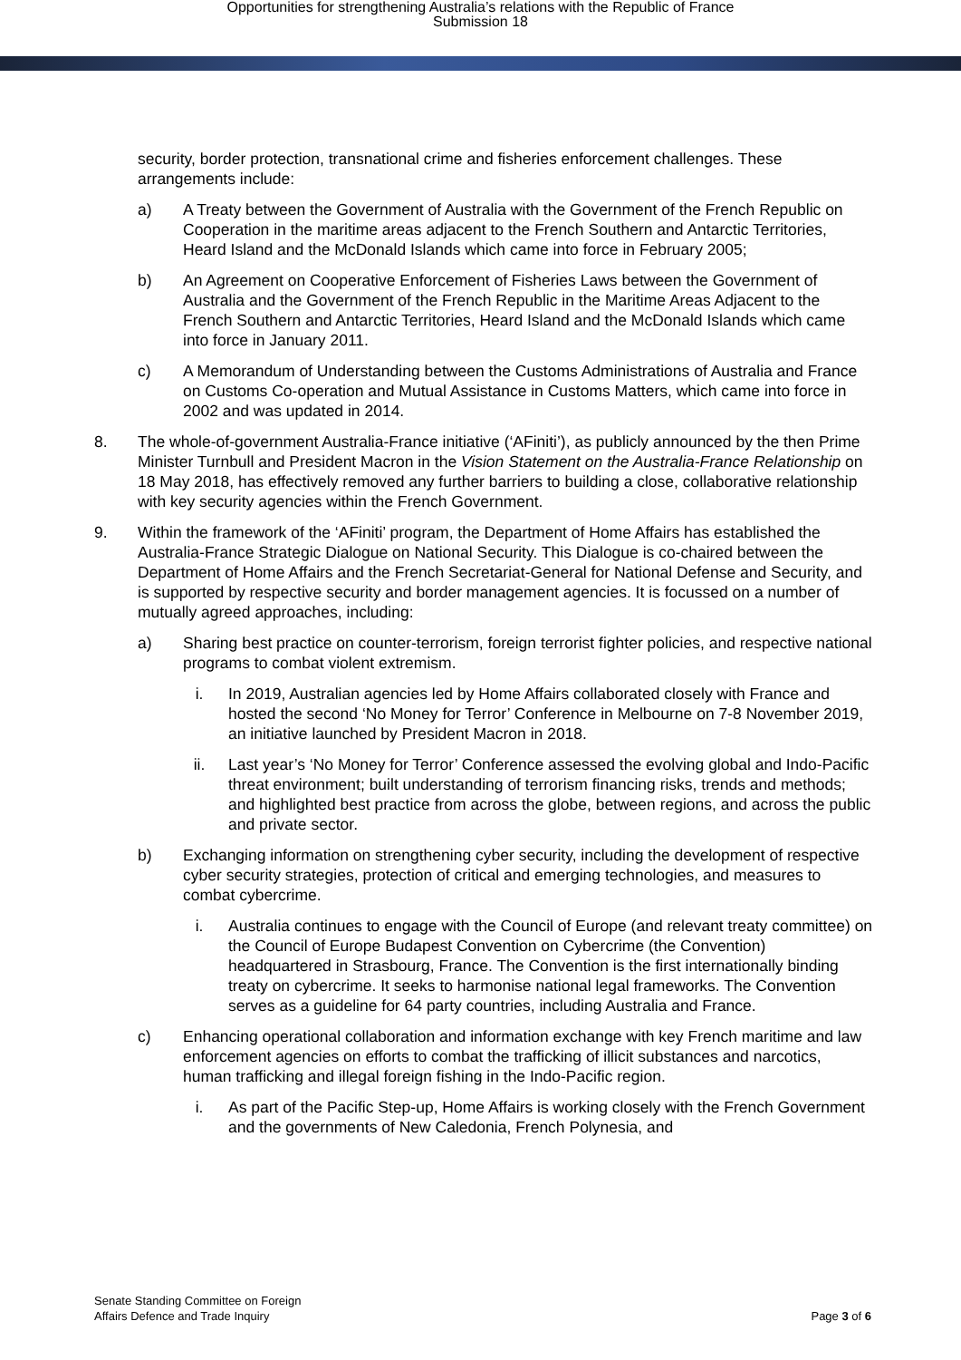Opportunities for strengthening Australia’s relations with the Republic of France
Submission 18
security, border protection, transnational crime and fisheries enforcement challenges. These arrangements include:
a) A Treaty between the Government of Australia with the Government of the French Republic on Cooperation in the maritime areas adjacent to the French Southern and Antarctic Territories, Heard Island and the McDonald Islands which came into force in February 2005;
b) An Agreement on Cooperative Enforcement of Fisheries Laws between the Government of Australia and the Government of the French Republic in the Maritime Areas Adjacent to the French Southern and Antarctic Territories, Heard Island and the McDonald Islands which came into force in January 2011.
c) A Memorandum of Understanding between the Customs Administrations of Australia and France on Customs Co-operation and Mutual Assistance in Customs Matters, which came into force in 2002 and was updated in 2014.
8. The whole-of-government Australia-France initiative (‘AFiniti’), as publicly announced by the then Prime Minister Turnbull and President Macron in the Vision Statement on the Australia-France Relationship on 18 May 2018, has effectively removed any further barriers to building a close, collaborative relationship with key security agencies within the French Government.
9. Within the framework of the ‘AFiniti’ program, the Department of Home Affairs has established the Australia-France Strategic Dialogue on National Security. This Dialogue is co-chaired between the Department of Home Affairs and the French Secretariat-General for National Defense and Security, and is supported by respective security and border management agencies. It is focussed on a number of mutually agreed approaches, including:
a) Sharing best practice on counter-terrorism, foreign terrorist fighter policies, and respective national programs to combat violent extremism.
i. In 2019, Australian agencies led by Home Affairs collaborated closely with France and hosted the second ‘No Money for Terror’ Conference in Melbourne on 7-8 November 2019, an initiative launched by President Macron in 2018.
ii. Last year’s ‘No Money for Terror’ Conference assessed the evolving global and Indo-Pacific threat environment; built understanding of terrorism financing risks, trends and methods; and highlighted best practice from across the globe, between regions, and across the public and private sector.
b) Exchanging information on strengthening cyber security, including the development of respective cyber security strategies, protection of critical and emerging technologies, and measures to combat cybercrime.
i. Australia continues to engage with the Council of Europe (and relevant treaty committee) on the Council of Europe Budapest Convention on Cybercrime (the Convention) headquartered in Strasbourg, France. The Convention is the first internationally binding treaty on cybercrime. It seeks to harmonise national legal frameworks. The Convention serves as a guideline for 64 party countries, including Australia and France.
c) Enhancing operational collaboration and information exchange with key French maritime and law enforcement agencies on efforts to combat the trafficking of illicit substances and narcotics, human trafficking and illegal foreign fishing in the Indo-Pacific region.
i. As part of the Pacific Step-up, Home Affairs is working closely with the French Government and the governments of New Caledonia, French Polynesia, and
Senate Standing Committee on Foreign
Affairs Defence and Trade Inquiry
Page 3 of 6